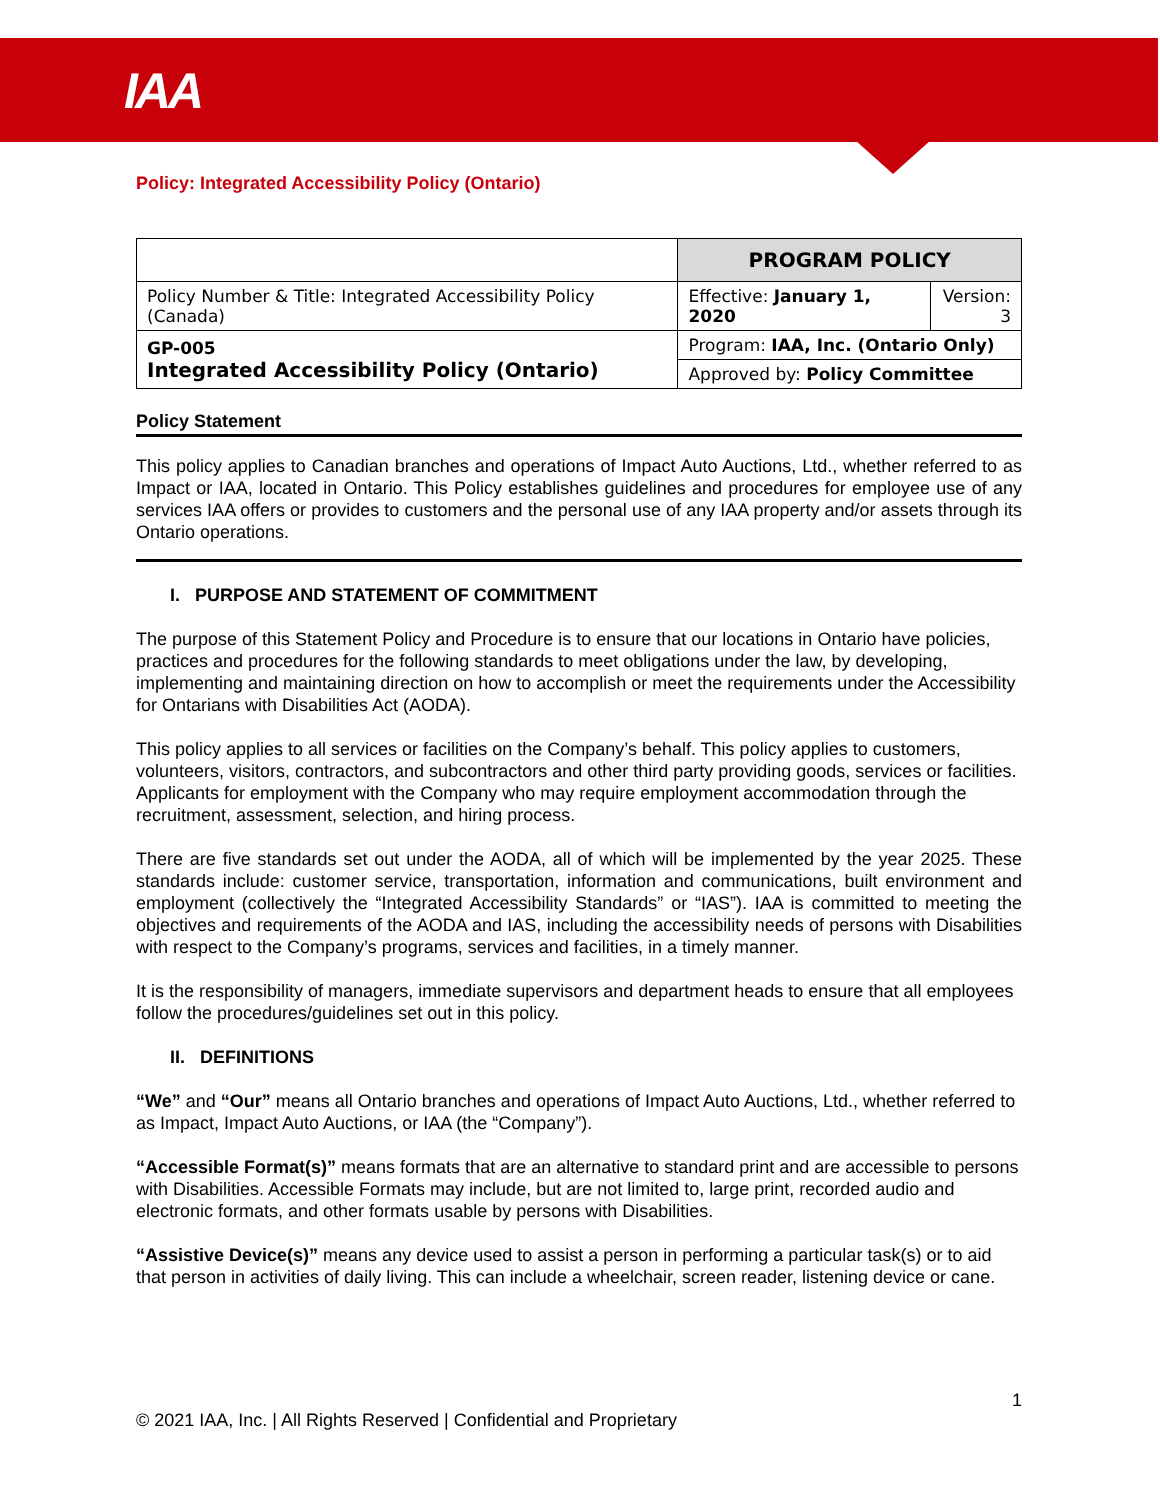IAA
Policy: Integrated Accessibility Policy (Ontario)
| | PROGRAM POLICY | |
| Policy Number & Title: Integrated Accessibility Policy (Canada) | Effective: January 1, 2020 | Version: 3 |
| GP-005 Integrated Accessibility Policy (Ontario) | Program: IAA, Inc. (Ontario Only) | |
| | Approved by: Policy Committee | |
Policy Statement
This policy applies to Canadian branches and operations of Impact Auto Auctions, Ltd., whether referred to as Impact or IAA, located in Ontario. This Policy establishes guidelines and procedures for employee use of any services IAA offers or provides to customers and the personal use of any IAA property and/or assets through its Ontario operations.
I. PURPOSE AND STATEMENT OF COMMITMENT
The purpose of this Statement Policy and Procedure is to ensure that our locations in Ontario have policies, practices and procedures for the following standards to meet obligations under the law, by developing, implementing and maintaining direction on how to accomplish or meet the requirements under the Accessibility for Ontarians with Disabilities Act (AODA).
This policy applies to all services or facilities on the Company’s behalf. This policy applies to customers, volunteers, visitors, contractors, and subcontractors and other third party providing goods, services or facilities. Applicants for employment with the Company who may require employment accommodation through the recruitment, assessment, selection, and hiring process.
There are five standards set out under the AODA, all of which will be implemented by the year 2025. These standards include: customer service, transportation, information and communications, built environment and employment (collectively the “Integrated Accessibility Standards” or “IAS”). IAA is committed to meeting the objectives and requirements of the AODA and IAS, including the accessibility needs of persons with Disabilities with respect to the Company’s programs, services and facilities, in a timely manner.
It is the responsibility of managers, immediate supervisors and department heads to ensure that all employees follow the procedures/guidelines set out in this policy.
II. DEFINITIONS
“We” and “Our” means all Ontario branches and operations of Impact Auto Auctions, Ltd., whether referred to as Impact, Impact Auto Auctions, or IAA (the “Company”).
“Accessible Format(s)” means formats that are an alternative to standard print and are accessible to persons with Disabilities. Accessible Formats may include, but are not limited to, large print, recorded audio and electronic formats, and other formats usable by persons with Disabilities.
“Assistive Device(s)” means any device used to assist a person in performing a particular task(s) or to aid that person in activities of daily living. This can include a wheelchair, screen reader, listening device or cane.
1
© 2021 IAA, Inc. | All Rights Reserved | Confidential and Proprietary